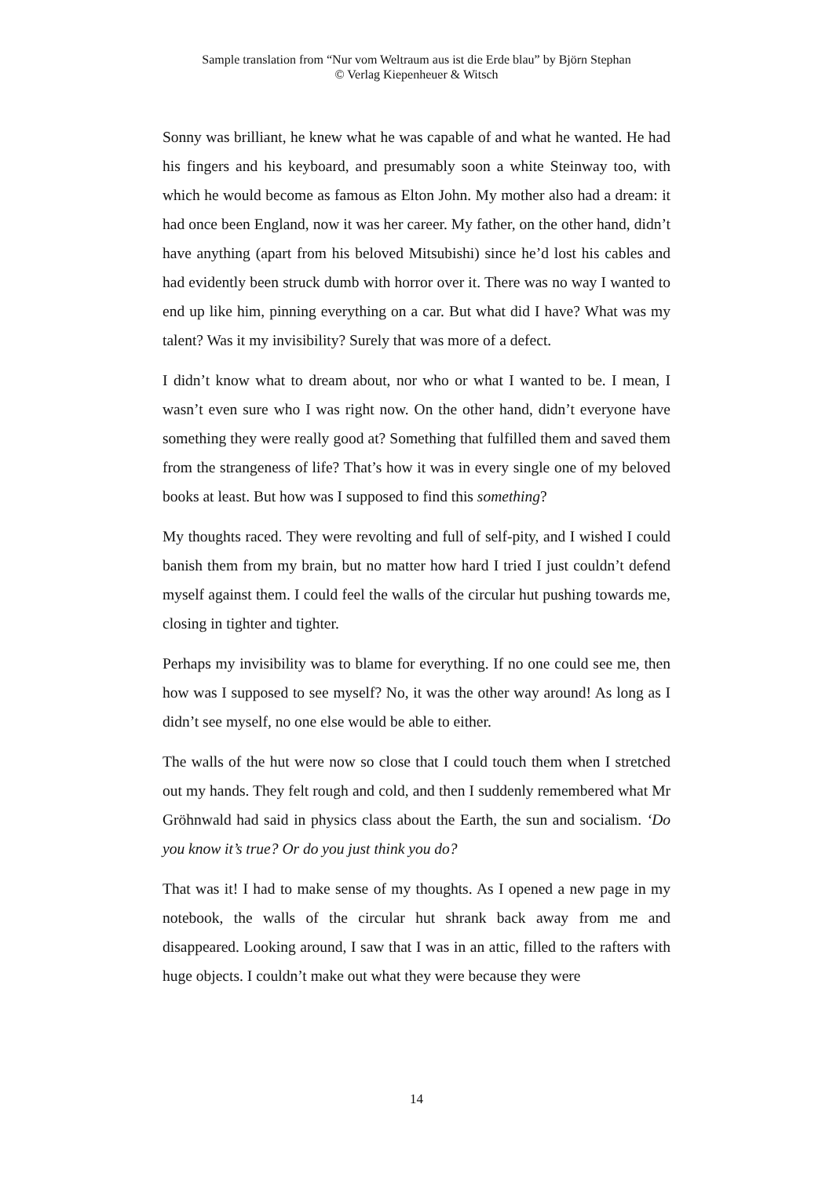Sample translation from “Nur vom Weltraum aus ist die Erde blau” by Björn Stephan
© Verlag Kiepenheuer & Witsch
Sonny was brilliant, he knew what he was capable of and what he wanted. He had his fingers and his keyboard, and presumably soon a white Steinway too, with which he would become as famous as Elton John. My mother also had a dream: it had once been England, now it was her career. My father, on the other hand, didn’t have anything (apart from his beloved Mitsubishi) since he’d lost his cables and had evidently been struck dumb with horror over it. There was no way I wanted to end up like him, pinning everything on a car. But what did I have? What was my talent? Was it my invisibility? Surely that was more of a defect.
I didn’t know what to dream about, nor who or what I wanted to be. I mean, I wasn’t even sure who I was right now. On the other hand, didn’t everyone have something they were really good at? Something that fulfilled them and saved them from the strangeness of life? That’s how it was in every single one of my beloved books at least. But how was I supposed to find this something?
My thoughts raced. They were revolting and full of self-pity, and I wished I could banish them from my brain, but no matter how hard I tried I just couldn’t defend myself against them. I could feel the walls of the circular hut pushing towards me, closing in tighter and tighter.
Perhaps my invisibility was to blame for everything. If no one could see me, then how was I supposed to see myself? No, it was the other way around! As long as I didn’t see myself, no one else would be able to either.
The walls of the hut were now so close that I could touch them when I stretched out my hands. They felt rough and cold, and then I suddenly remembered what Mr Gröhnwald had said in physics class about the Earth, the sun and socialism. ‘Do you know it’s true? Or do you just think you do?
That was it! I had to make sense of my thoughts. As I opened a new page in my notebook, the walls of the circular hut shrank back away from me and disappeared. Looking around, I saw that I was in an attic, filled to the rafters with huge objects. I couldn’t make out what they were because they were
14